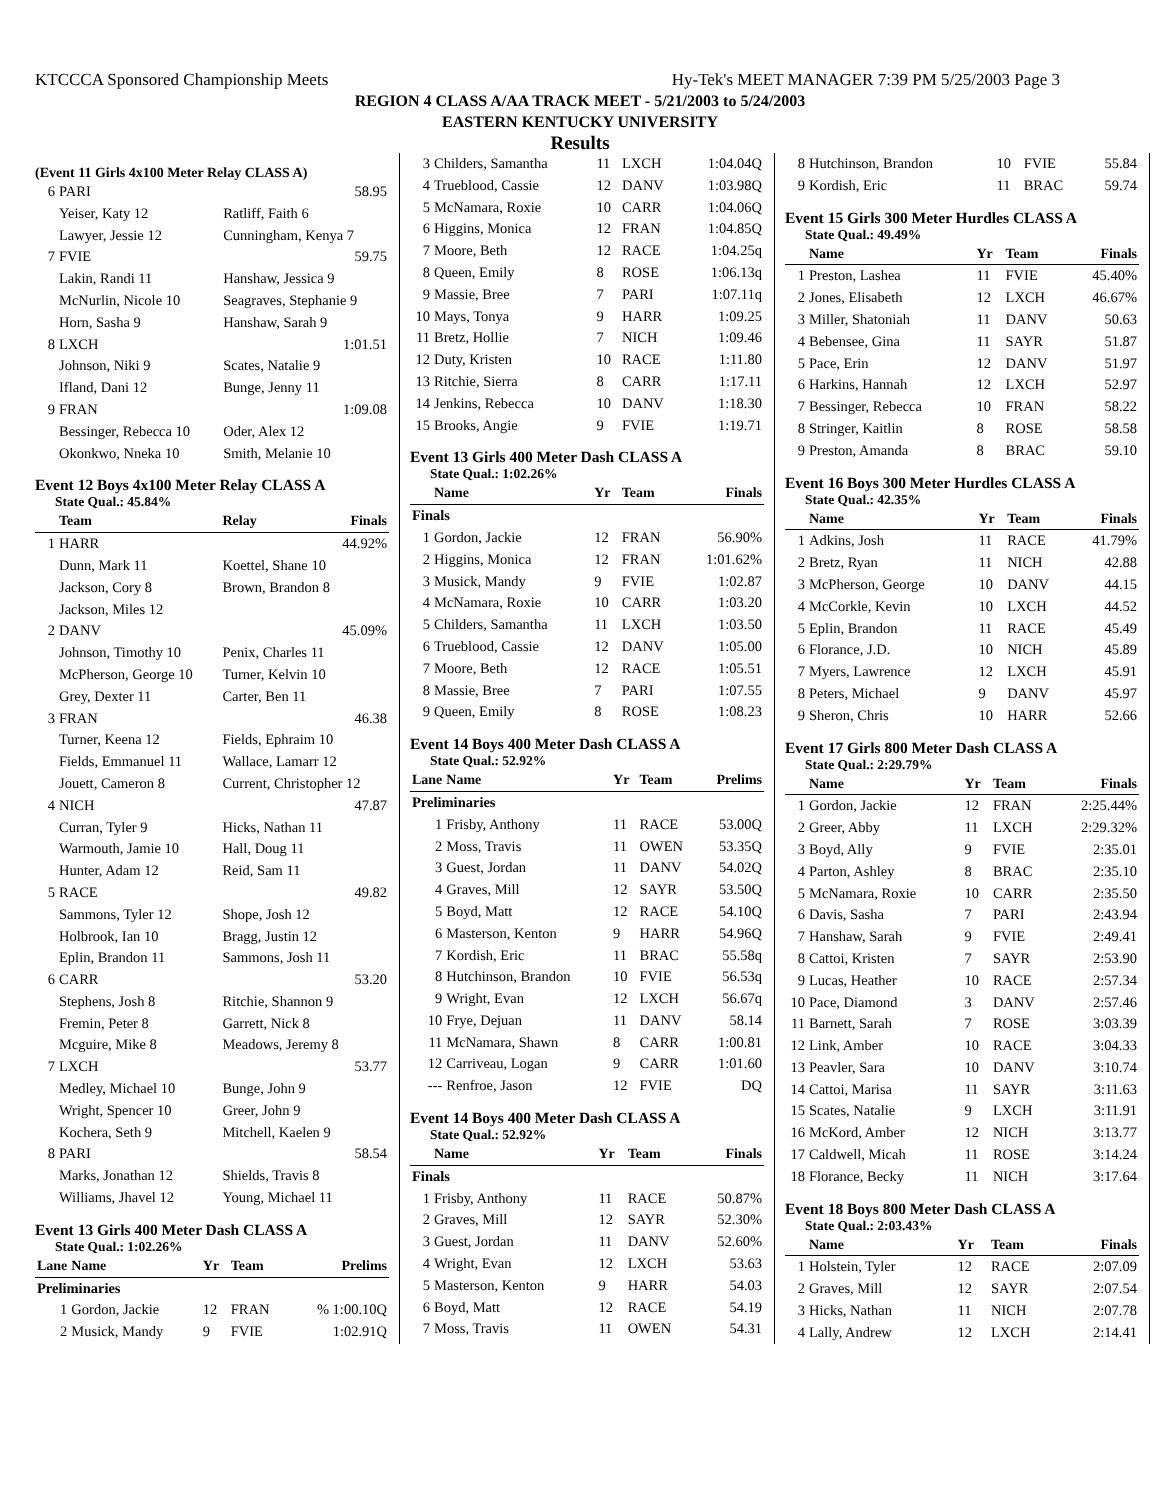KTCCCA Sponsored Championship Meets Hy-Tek's MEET MANAGER 7:39 PM 5/25/2003 Page 3
REGION 4 CLASS A/AA TRACK MEET - 5/21/2003 to 5/24/2003
EASTERN KENTUCKY UNIVERSITY
Results
(Event 11 Girls 4x100 Meter Relay CLASS A)
| 6 | PARI | 58.95 |
| | Yeiser, Katy 12 | Ratliff, Faith 6 |
| | Lawyer, Jessie 12 | Cunningham, Kenya 7 |
| 7 | FVIE | 59.75 |
| | Lakin, Randi 11 | Hanshaw, Jessica 9 |
| | McNurlin, Nicole 10 | Seagraves, Stephanie 9 |
| | Horn, Sasha 9 | Hanshaw, Sarah 9 |
| 8 | LXCH | 1:01.51 |
| | Johnson, Niki 9 | Scates, Natalie 9 |
| | Ifland, Dani 12 | Bunge, Jenny 11 |
| 9 | FRAN | 1:09.08 |
| | Bessinger, Rebecca 10 | Oder, Alex 12 |
| | Okonkwo, Nneka 10 | Smith, Melanie 10 |
Event 12 Boys 4x100 Meter Relay CLASS A
State Qual.: 45.84%
| | Team | Relay | Finals |
| --- | --- | --- | --- |
| 1 | HARR | | 44.92% |
| | Dunn, Mark 11 | Koettel, Shane 10 | |
| | Jackson, Cory 8 | Brown, Brandon 8 | |
| | Jackson, Miles 12 | | |
| 2 | DANV | | 45.09% |
| | Johnson, Timothy 10 | Penix, Charles 11 | |
| | McPherson, George 10 | Turner, Kelvin 10 | |
| | Grey, Dexter 11 | Carter, Ben 11 | |
| 3 | FRAN | | 46.38 |
| | Turner, Keena 12 | Fields, Ephraim 10 | |
| | Fields, Emmanuel 11 | Wallace, Lamarr 12 | |
| | Jouett, Cameron 8 | Current, Christopher 12 | |
| 4 | NICH | | 47.87 |
| | Curran, Tyler 9 | Hicks, Nathan 11 | |
| | Warmouth, Jamie 10 | Hall, Doug 11 | |
| | Hunter, Adam 12 | Reid, Sam 11 | |
| 5 | RACE | | 49.82 |
| | Sammons, Tyler 12 | Shope, Josh 12 | |
| | Holbrook, Ian 10 | Bragg, Justin 12 | |
| | Eplin, Brandon 11 | Sammons, Josh 11 | |
| 6 | CARR | | 53.20 |
| | Stephens, Josh 8 | Ritchie, Shannon 9 | |
| | Fremin, Peter 8 | Garrett, Nick 8 | |
| | Mcguire, Mike 8 | Meadows, Jeremy 8 | |
| 7 | LXCH | | 53.77 |
| | Medley, Michael 10 | Bunge, John 9 | |
| | Wright, Spencer 10 | Greer, John 9 | |
| | Kochera, Seth 9 | Mitchell, Kaelen 9 | |
| 8 | PARI | | 58.54 |
| | Marks, Jonathan 12 | Shields, Travis 8 | |
| | Williams, Jhavel 12 | Young, Michael 11 | |
Event 13 Girls 400 Meter Dash CLASS A
State Qual.: 1:02.26%
| Lane | Name | Yr | Team | Prelims |
| --- | --- | --- | --- | --- |
| Preliminaries | | | | |
| 1 | Gordon, Jackie | 12 | FRAN | % 1:00.10Q |
| 2 | Musick, Mandy | 9 | FVIE | 1:02.91Q |
| 3 | Childers, Samantha | 11 | LXCH | 1:04.04Q |
| 4 | Trueblood, Cassie | 12 | DANV | 1:03.98Q |
| 5 | McNamara, Roxie | 10 | CARR | 1:04.06Q |
| 6 | Higgins, Monica | 12 | FRAN | 1:04.85Q |
| 7 | Moore, Beth | 12 | RACE | 1:04.25q |
| 8 | Queen, Emily | 8 | ROSE | 1:06.13q |
| 9 | Massie, Bree | 7 | PARI | 1:07.11q |
| 10 | Mays, Tonya | 9 | HARR | 1:09.25 |
| 11 | Bretz, Hollie | 7 | NICH | 1:09.46 |
| 12 | Duty, Kristen | 10 | RACE | 1:11.80 |
| 13 | Ritchie, Sierra | 8 | CARR | 1:17.11 |
| 14 | Jenkins, Rebecca | 10 | DANV | 1:18.30 |
| 15 | Brooks, Angie | 9 | FVIE | 1:19.71 |
Event 13 Girls 400 Meter Dash CLASS A
State Qual.: 1:02.26%
| | Name | Yr | Team | Finals |
| --- | --- | --- | --- | --- |
| Finals | | | | |
| 1 | Gordon, Jackie | 12 | FRAN | 56.90% |
| 2 | Higgins, Monica | 12 | FRAN | 1:01.62% |
| 3 | Musick, Mandy | 9 | FVIE | 1:02.87 |
| 4 | McNamara, Roxie | 10 | CARR | 1:03.20 |
| 5 | Childers, Samantha | 11 | LXCH | 1:03.50 |
| 6 | Trueblood, Cassie | 12 | DANV | 1:05.00 |
| 7 | Moore, Beth | 12 | RACE | 1:05.51 |
| 8 | Massie, Bree | 7 | PARI | 1:07.55 |
| 9 | Queen, Emily | 8 | ROSE | 1:08.23 |
Event 14 Boys 400 Meter Dash CLASS A
State Qual.: 52.92%
| Lane | Name | Yr | Team | Prelims |
| --- | --- | --- | --- | --- |
| Preliminaries | | | | |
| 1 | Frisby, Anthony | 11 | RACE | 53.00Q |
| 2 | Moss, Travis | 11 | OWEN | 53.35Q |
| 3 | Guest, Jordan | 11 | DANV | 54.02Q |
| 4 | Graves, Mill | 12 | SAYR | 53.50Q |
| 5 | Boyd, Matt | 12 | RACE | 54.10Q |
| 6 | Masterson, Kenton | 9 | HARR | 54.96Q |
| 7 | Kordish, Eric | 11 | BRAC | 55.58q |
| 8 | Hutchinson, Brandon | 10 | FVIE | 56.53q |
| 9 | Wright, Evan | 12 | LXCH | 56.67q |
| 10 | Frye, Dejuan | 11 | DANV | 58.14 |
| 11 | McNamara, Shawn | 8 | CARR | 1:00.81 |
| 12 | Carriveau, Logan | 9 | CARR | 1:01.60 |
| --- | Renfroe, Jason | 12 | FVIE | DQ |
Event 14 Boys 400 Meter Dash CLASS A
State Qual.: 52.92%
| | Name | Yr | Team | Finals |
| --- | --- | --- | --- | --- |
| Finals | | | | |
| 1 | Frisby, Anthony | 11 | RACE | 50.87% |
| 2 | Graves, Mill | 12 | SAYR | 52.30% |
| 3 | Guest, Jordan | 11 | DANV | 52.60% |
| 4 | Wright, Evan | 12 | LXCH | 53.63 |
| 5 | Masterson, Kenton | 9 | HARR | 54.03 |
| 6 | Boyd, Matt | 12 | RACE | 54.19 |
| 7 | Moss, Travis | 11 | OWEN | 54.31 |
| 8 | Hutchinson, Brandon | 10 | FVIE | 55.84 |
| 9 | Kordish, Eric | 11 | BRAC | 59.74 |
Event 15 Girls 300 Meter Hurdles CLASS A
State Qual.: 49.49%
| | Name | Yr | Team | Finals |
| --- | --- | --- | --- | --- |
| 1 | Preston, Lashea | 11 | FVIE | 45.40% |
| 2 | Jones, Elisabeth | 12 | LXCH | 46.67% |
| 3 | Miller, Shatoniah | 11 | DANV | 50.63 |
| 4 | Bebensee, Gina | 11 | SAYR | 51.87 |
| 5 | Pace, Erin | 12 | DANV | 51.97 |
| 6 | Harkins, Hannah | 12 | LXCH | 52.97 |
| 7 | Bessinger, Rebecca | 10 | FRAN | 58.22 |
| 8 | Stringer, Kaitlin | 8 | ROSE | 58.58 |
| 9 | Preston, Amanda | 8 | BRAC | 59.10 |
Event 16 Boys 300 Meter Hurdles CLASS A
State Qual.: 42.35%
| | Name | Yr | Team | Finals |
| --- | --- | --- | --- | --- |
| 1 | Adkins, Josh | 11 | RACE | 41.79% |
| 2 | Bretz, Ryan | 11 | NICH | 42.88 |
| 3 | McPherson, George | 10 | DANV | 44.15 |
| 4 | McCorkle, Kevin | 10 | LXCH | 44.52 |
| 5 | Eplin, Brandon | 11 | RACE | 45.49 |
| 6 | Florance, J.D. | 10 | NICH | 45.89 |
| 7 | Myers, Lawrence | 12 | LXCH | 45.91 |
| 8 | Peters, Michael | 9 | DANV | 45.97 |
| 9 | Sheron, Chris | 10 | HARR | 52.66 |
Event 17 Girls 800 Meter Dash CLASS A
State Qual.: 2:29.79%
| | Name | Yr | Team | Finals |
| --- | --- | --- | --- | --- |
| 1 | Gordon, Jackie | 12 | FRAN | 2:25.44% |
| 2 | Greer, Abby | 11 | LXCH | 2:29.32% |
| 3 | Boyd, Ally | 9 | FVIE | 2:35.01 |
| 4 | Parton, Ashley | 8 | BRAC | 2:35.10 |
| 5 | McNamara, Roxie | 10 | CARR | 2:35.50 |
| 6 | Davis, Sasha | 7 | PARI | 2:43.94 |
| 7 | Hanshaw, Sarah | 9 | FVIE | 2:49.41 |
| 8 | Cattoi, Kristen | 7 | SAYR | 2:53.90 |
| 9 | Lucas, Heather | 10 | RACE | 2:57.34 |
| 10 | Pace, Diamond | 3 | DANV | 2:57.46 |
| 11 | Barnett, Sarah | 7 | ROSE | 3:03.39 |
| 12 | Link, Amber | 10 | RACE | 3:04.33 |
| 13 | Peavler, Sara | 10 | DANV | 3:10.74 |
| 14 | Cattoi, Marisa | 11 | SAYR | 3:11.63 |
| 15 | Scates, Natalie | 9 | LXCH | 3:11.91 |
| 16 | McKord, Amber | 12 | NICH | 3:13.77 |
| 17 | Caldwell, Micah | 11 | ROSE | 3:14.24 |
| 18 | Florance, Becky | 11 | NICH | 3:17.64 |
Event 18 Boys 800 Meter Dash CLASS A
State Qual.: 2:03.43%
| | Name | Yr | Team | Finals |
| --- | --- | --- | --- | --- |
| 1 | Holstein, Tyler | 12 | RACE | 2:07.09 |
| 2 | Graves, Mill | 12 | SAYR | 2:07.54 |
| 3 | Hicks, Nathan | 11 | NICH | 2:07.78 |
| 4 | Lally, Andrew | 12 | LXCH | 2:14.41 |